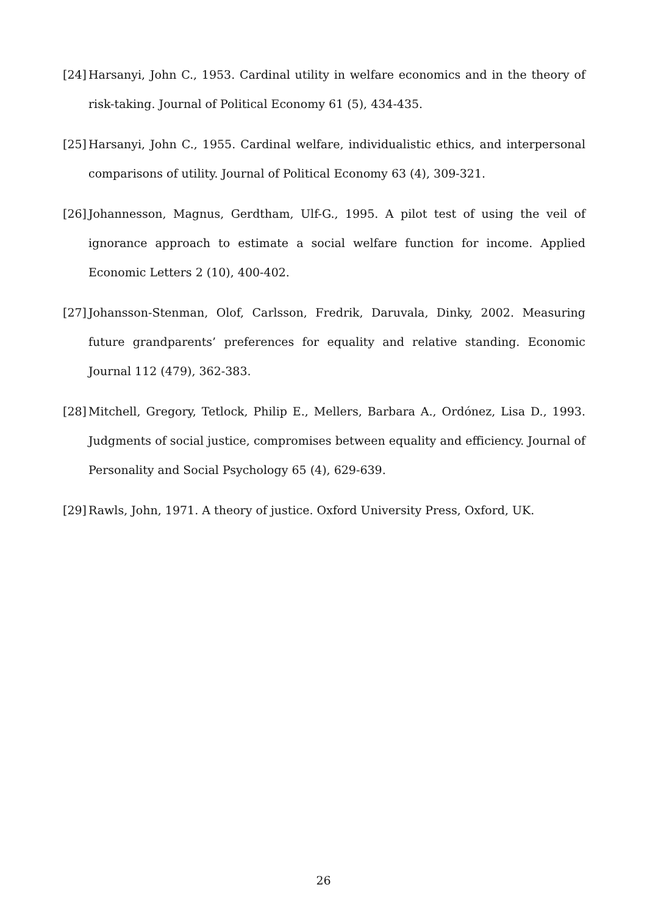[24] Harsanyi, John C., 1953. Cardinal utility in welfare economics and in the theory of risk-taking. Journal of Political Economy 61 (5), 434-435.
[25] Harsanyi, John C., 1955. Cardinal welfare, individualistic ethics, and interpersonal comparisons of utility. Journal of Political Economy 63 (4), 309-321.
[26] Johannesson, Magnus, Gerdtham, Ulf-G., 1995. A pilot test of using the veil of ignorance approach to estimate a social welfare function for income. Applied Economic Letters 2 (10), 400-402.
[27] Johansson-Stenman, Olof, Carlsson, Fredrik, Daruvala, Dinky, 2002. Measuring future grandparents’ preferences for equality and relative standing. Economic Journal 112 (479), 362-383.
[28] Mitchell, Gregory, Tetlock, Philip E., Mellers, Barbara A., Ordónez, Lisa D., 1993. Judgments of social justice, compromises between equality and efficiency. Journal of Personality and Social Psychology 65 (4), 629-639.
[29] Rawls, John, 1971. A theory of justice. Oxford University Press, Oxford, UK.
26